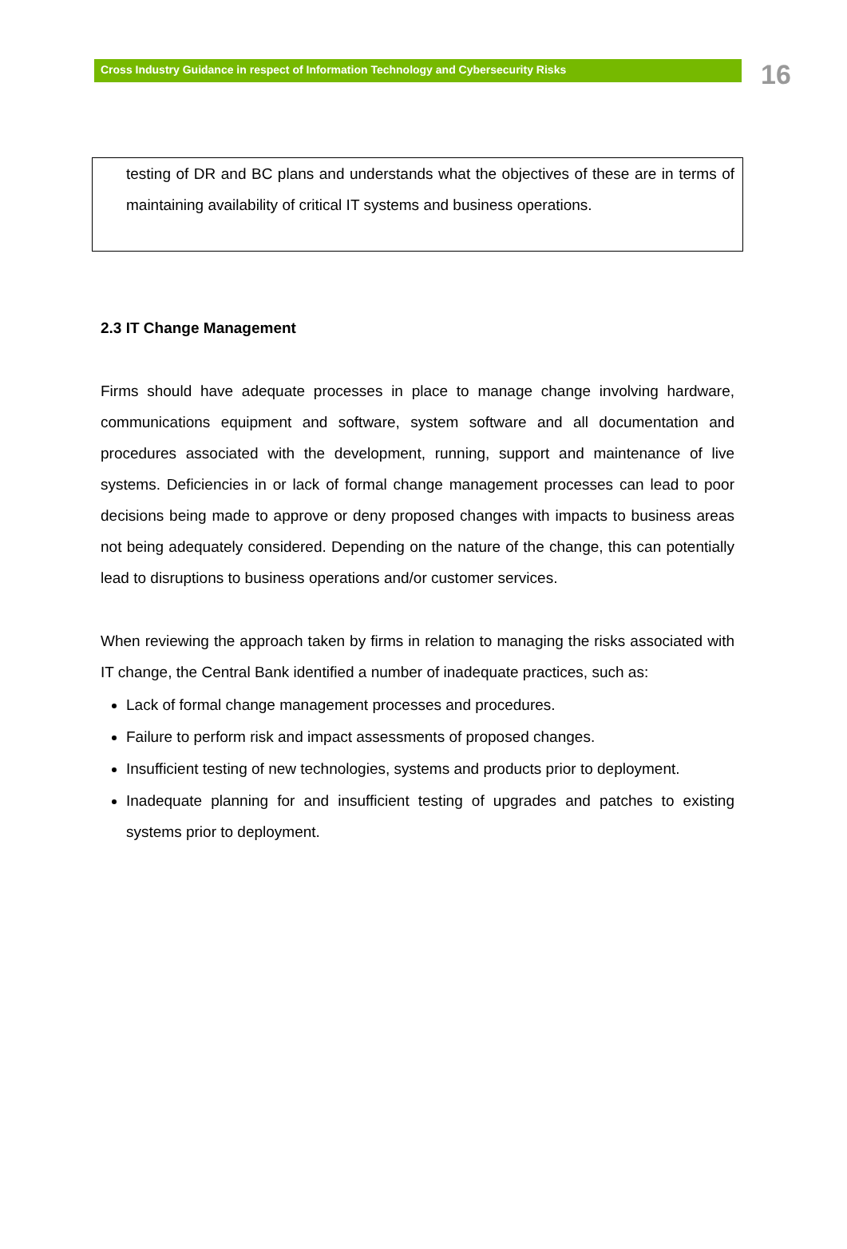Cross Industry Guidance in respect of Information Technology and Cybersecurity Risks
16
testing of DR and BC plans and understands what the objectives of these are in terms of maintaining availability of critical IT systems and business operations.
2.3 IT Change Management
Firms should have adequate processes in place to manage change involving hardware, communications equipment and software, system software and all documentation and procedures associated with the development, running, support and maintenance of live systems. Deficiencies in or lack of formal change management processes can lead to poor decisions being made to approve or deny proposed changes with impacts to business areas not being adequately considered. Depending on the nature of the change, this can potentially lead to disruptions to business operations and/or customer services.
When reviewing the approach taken by firms in relation to managing the risks associated with IT change, the Central Bank identified a number of inadequate practices, such as:
Lack of formal change management processes and procedures.
Failure to perform risk and impact assessments of proposed changes.
Insufficient testing of new technologies, systems and products prior to deployment.
Inadequate planning for and insufficient testing of upgrades and patches to existing systems prior to deployment.